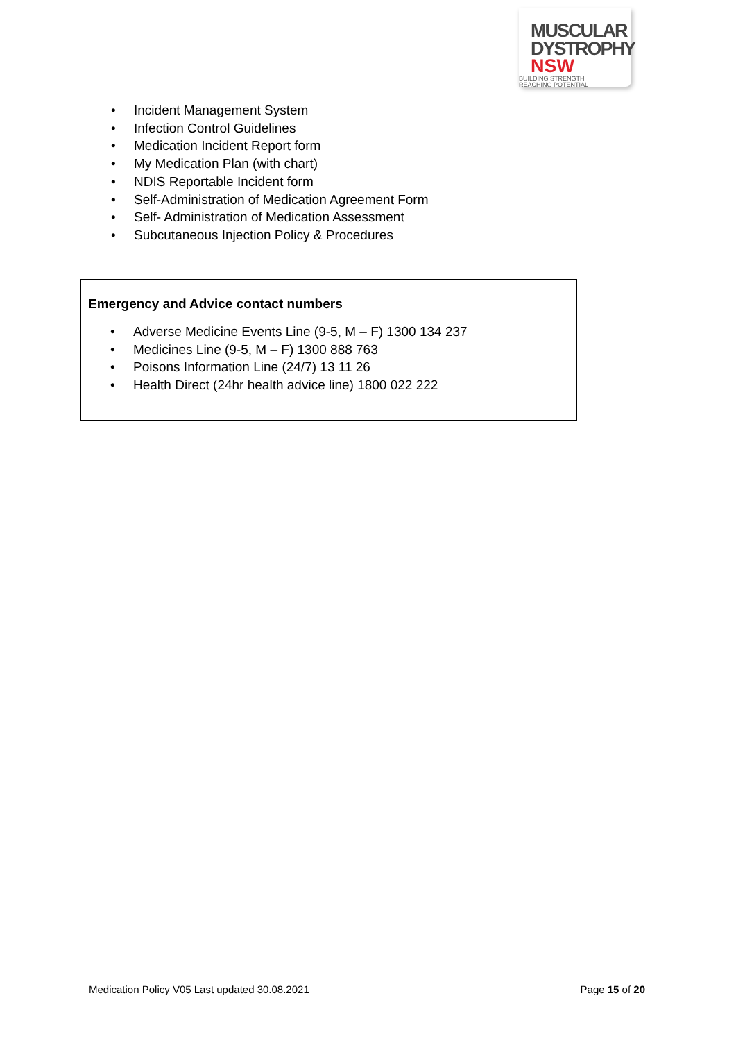MUSCULAR
DYSTROPHY
NSW BUILDING STRENGTH
REACHING POTENTIAL
• Incident Management System
• Infection Control Guidelines
• Medication Incident Report form
• My Medication Plan (with chart)
• NDIS Reportable Incident form
• Self-Administration of Medication Agreement Form
• Self- Administration of Medication Assessment
• Subcutaneous Injection Policy & Procedures
Emergency and Advice contact numbers
• Adverse Medicine Events Line (9-5, M – F) 1300 134 237
• Medicines Line (9-5, M – F) 1300 888 763
• Poisons Information Line (24/7) 13 11 26
• Health Direct (24hr health advice line) 1800 022 222
Medication Policy V05 Last updated 30.08.2021 Page 15 of 20